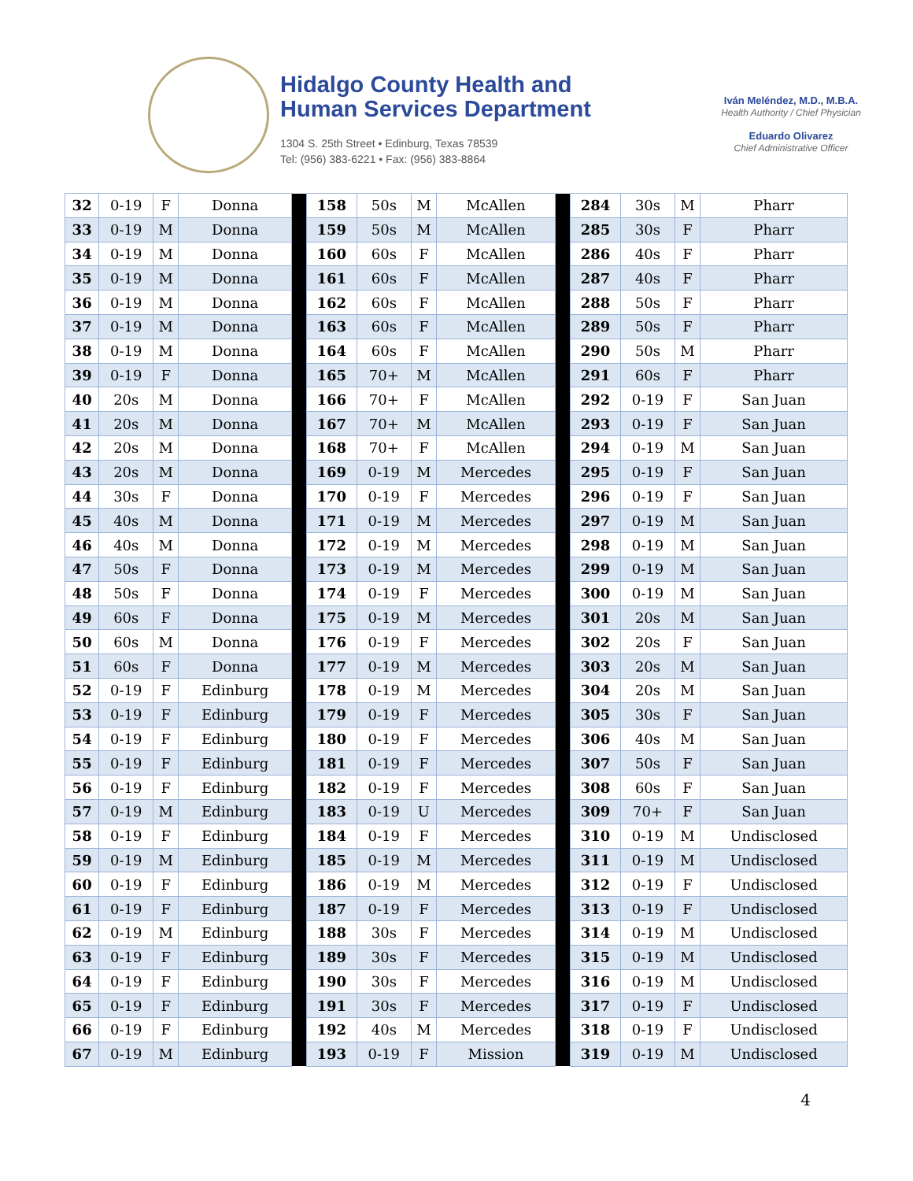Hidalgo County Health and
Human Services Department
1304 S. 25th Street • Edinburg, Texas 78539
Tel: (956) 383-6221 • Fax: (956) 383-8864
Iván Meléndez, M.D., M.B.A.
Health Authority / Chief Physician
Eduardo Olivarez
Chief Administrative Officer
| 32 | 0-19 | F | Donna | | 158 | 50s | M | McAllen | | 284 | 30s | M | Pharr |
| 33 | 0-19 | M | Donna | | 159 | 50s | M | McAllen | | 285 | 30s | F | Pharr |
| 34 | 0-19 | M | Donna | | 160 | 60s | F | McAllen | | 286 | 40s | F | Pharr |
| 35 | 0-19 | M | Donna | | 161 | 60s | F | McAllen | | 287 | 40s | F | Pharr |
| 36 | 0-19 | M | Donna | | 162 | 60s | F | McAllen | | 288 | 50s | F | Pharr |
| 37 | 0-19 | M | Donna | | 163 | 60s | F | McAllen | | 289 | 50s | F | Pharr |
| 38 | 0-19 | M | Donna | | 164 | 60s | F | McAllen | | 290 | 50s | M | Pharr |
| 39 | 0-19 | F | Donna | | 165 | 70+ | M | McAllen | | 291 | 60s | F | Pharr |
| 40 | 20s | M | Donna | | 166 | 70+ | F | McAllen | | 292 | 0-19 | F | San Juan |
| 41 | 20s | M | Donna | | 167 | 70+ | M | McAllen | | 293 | 0-19 | F | San Juan |
| 42 | 20s | M | Donna | | 168 | 70+ | F | McAllen | | 294 | 0-19 | M | San Juan |
| 43 | 20s | M | Donna | | 169 | 0-19 | M | Mercedes | | 295 | 0-19 | F | San Juan |
| 44 | 30s | F | Donna | | 170 | 0-19 | F | Mercedes | | 296 | 0-19 | F | San Juan |
| 45 | 40s | M | Donna | | 171 | 0-19 | M | Mercedes | | 297 | 0-19 | M | San Juan |
| 46 | 40s | M | Donna | | 172 | 0-19 | M | Mercedes | | 298 | 0-19 | M | San Juan |
| 47 | 50s | F | Donna | | 173 | 0-19 | M | Mercedes | | 299 | 0-19 | M | San Juan |
| 48 | 50s | F | Donna | | 174 | 0-19 | F | Mercedes | | 300 | 0-19 | M | San Juan |
| 49 | 60s | F | Donna | | 175 | 0-19 | M | Mercedes | | 301 | 20s | M | San Juan |
| 50 | 60s | M | Donna | | 176 | 0-19 | F | Mercedes | | 302 | 20s | F | San Juan |
| 51 | 60s | F | Donna | | 177 | 0-19 | M | Mercedes | | 303 | 20s | M | San Juan |
| 52 | 0-19 | F | Edinburg | | 178 | 0-19 | M | Mercedes | | 304 | 20s | M | San Juan |
| 53 | 0-19 | F | Edinburg | | 179 | 0-19 | F | Mercedes | | 305 | 30s | F | San Juan |
| 54 | 0-19 | F | Edinburg | | 180 | 0-19 | F | Mercedes | | 306 | 40s | M | San Juan |
| 55 | 0-19 | F | Edinburg | | 181 | 0-19 | F | Mercedes | | 307 | 50s | F | San Juan |
| 56 | 0-19 | F | Edinburg | | 182 | 0-19 | F | Mercedes | | 308 | 60s | F | San Juan |
| 57 | 0-19 | M | Edinburg | | 183 | 0-19 | U | Mercedes | | 309 | 70+ | F | San Juan |
| 58 | 0-19 | F | Edinburg | | 184 | 0-19 | F | Mercedes | | 310 | 0-19 | M | Undisclosed |
| 59 | 0-19 | M | Edinburg | | 185 | 0-19 | M | Mercedes | | 311 | 0-19 | M | Undisclosed |
| 60 | 0-19 | F | Edinburg | | 186 | 0-19 | M | Mercedes | | 312 | 0-19 | F | Undisclosed |
| 61 | 0-19 | F | Edinburg | | 187 | 0-19 | F | Mercedes | | 313 | 0-19 | F | Undisclosed |
| 62 | 0-19 | M | Edinburg | | 188 | 30s | F | Mercedes | | 314 | 0-19 | M | Undisclosed |
| 63 | 0-19 | F | Edinburg | | 189 | 30s | F | Mercedes | | 315 | 0-19 | M | Undisclosed |
| 64 | 0-19 | F | Edinburg | | 190 | 30s | F | Mercedes | | 316 | 0-19 | M | Undisclosed |
| 65 | 0-19 | F | Edinburg | | 191 | 30s | F | Mercedes | | 317 | 0-19 | F | Undisclosed |
| 66 | 0-19 | F | Edinburg | | 192 | 40s | M | Mercedes | | 318 | 0-19 | F | Undisclosed |
| 67 | 0-19 | M | Edinburg | | 193 | 0-19 | F | Mission | | 319 | 0-19 | M | Undisclosed |
4